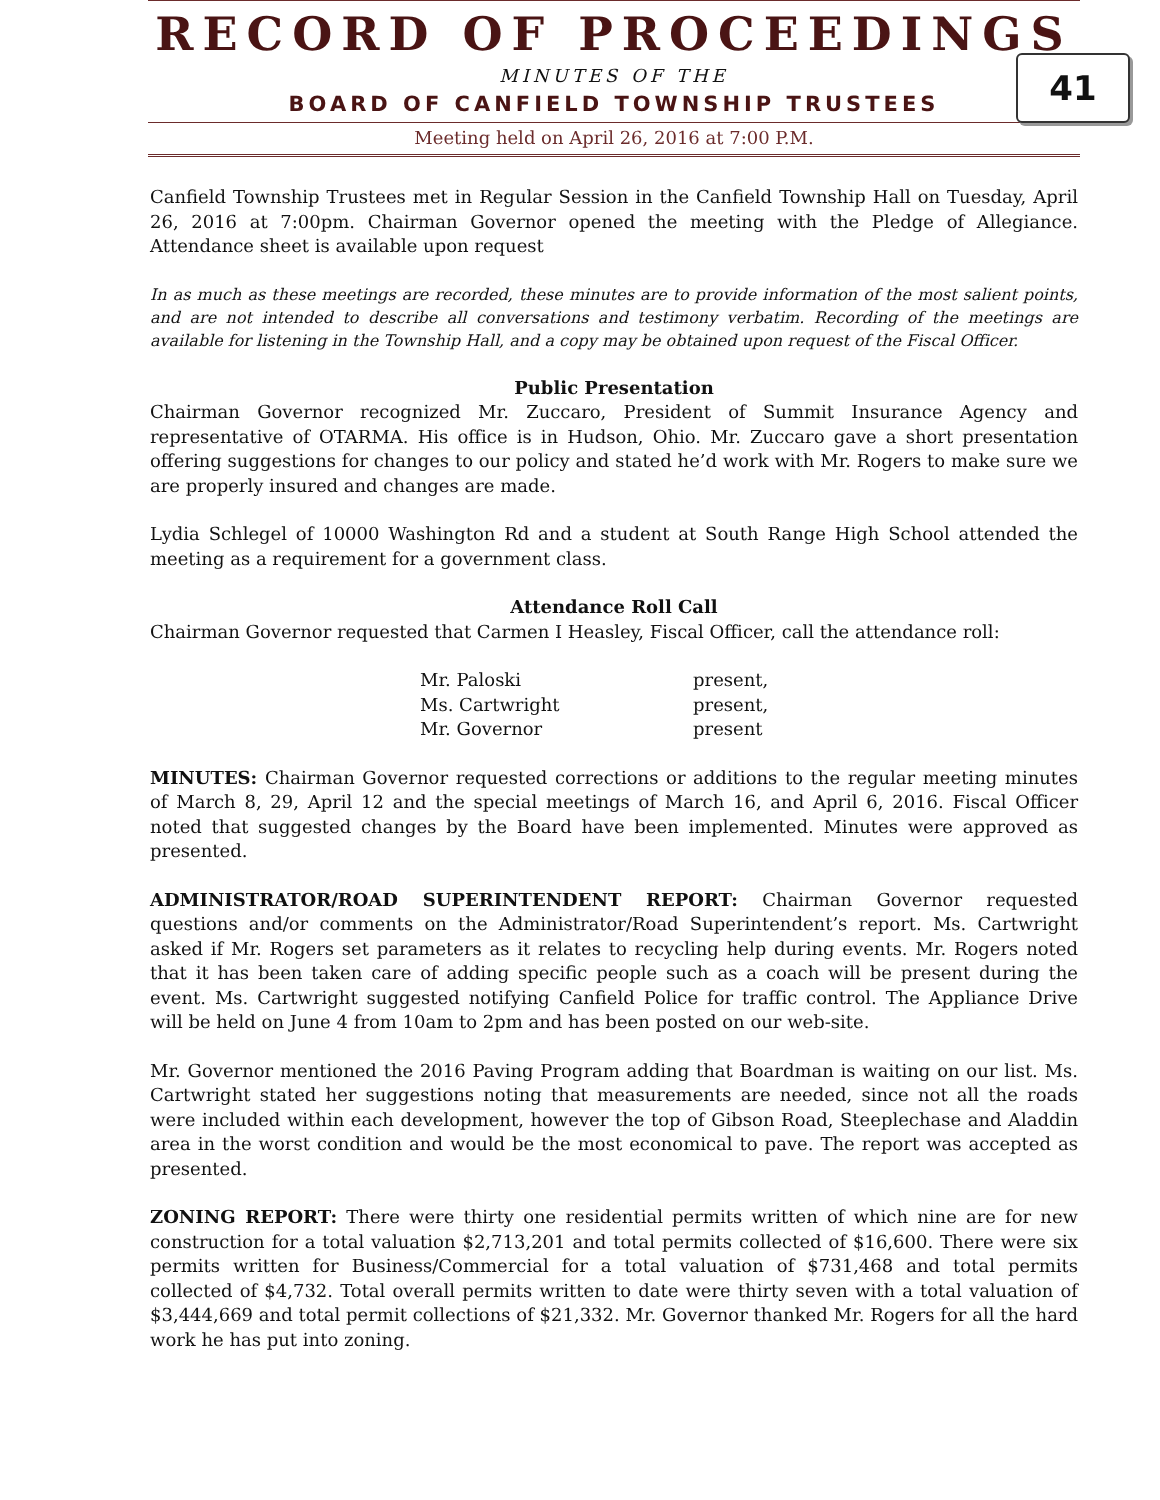RECORD OF PROCEEDINGS
MINUTES OF THE
BOARD OF CANFIELD TOWNSHIP TRUSTEES
Meeting held on April 26, 2016 at 7:00 P.M.
41
Canfield Township Trustees met in Regular Session in the Canfield Township Hall on Tuesday, April 26, 2016 at 7:00pm. Chairman Governor opened the meeting with the Pledge of Allegiance. Attendance sheet is available upon request
In as much as these meetings are recorded, these minutes are to provide information of the most salient points, and are not intended to describe all conversations and testimony verbatim. Recording of the meetings are available for listening in the Township Hall, and a copy may be obtained upon request of the Fiscal Officer.
Public Presentation
Chairman Governor recognized Mr. Zuccaro, President of Summit Insurance Agency and representative of OTARMA. His office is in Hudson, Ohio. Mr. Zuccaro gave a short presentation offering suggestions for changes to our policy and stated he’d work with Mr. Rogers to make sure we are properly insured and changes are made.
Lydia Schlegel of 10000 Washington Rd and a student at South Range High School attended the meeting as a requirement for a government class.
Attendance Roll Call
Chairman Governor requested that Carmen I Heasley, Fiscal Officer, call the attendance roll:
| Mr. Paloski | present, |
| Ms. Cartwright | present, |
| Mr. Governor | present |
MINUTES: Chairman Governor requested corrections or additions to the regular meeting minutes of March 8, 29, April 12 and the special meetings of March 16, and April 6, 2016. Fiscal Officer noted that suggested changes by the Board have been implemented. Minutes were approved as presented.
ADMINISTRATOR/ROAD SUPERINTENDENT REPORT: Chairman Governor requested questions and/or comments on the Administrator/Road Superintendent’s report. Ms. Cartwright asked if Mr. Rogers set parameters as it relates to recycling help during events. Mr. Rogers noted that it has been taken care of adding specific people such as a coach will be present during the event. Ms. Cartwright suggested notifying Canfield Police for traffic control. The Appliance Drive will be held on June 4 from 10am to 2pm and has been posted on our web-site.
Mr. Governor mentioned the 2016 Paving Program adding that Boardman is waiting on our list. Ms. Cartwright stated her suggestions noting that measurements are needed, since not all the roads were included within each development, however the top of Gibson Road, Steeplechase and Aladdin area in the worst condition and would be the most economical to pave. The report was accepted as presented.
ZONING REPORT: There were thirty one residential permits written of which nine are for new construction for a total valuation $2,713,201 and total permits collected of $16,600. There were six permits written for Business/Commercial for a total valuation of $731,468 and total permits collected of $4,732. Total overall permits written to date were thirty seven with a total valuation of $3,444,669 and total permit collections of $21,332. Mr. Governor thanked Mr. Rogers for all the hard work he has put into zoning.